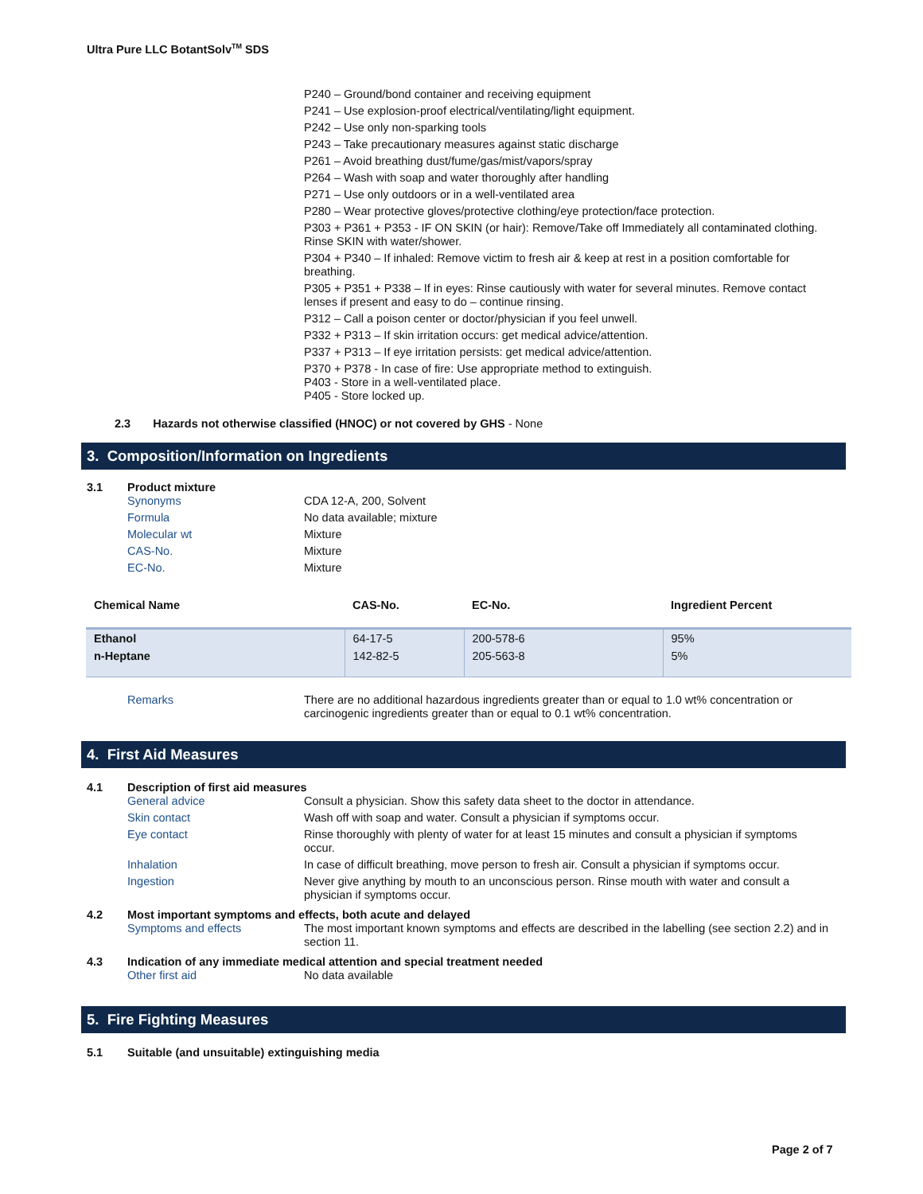Ultra Pure LLC BotantSolv<sup>TM</sup> SDS
P240 – Ground/bond container and receiving equipment
P241 – Use explosion-proof electrical/ventilating/light equipment.
P242 – Use only non-sparking tools
P243 – Take precautionary measures against static discharge
P261 – Avoid breathing dust/fume/gas/mist/vapors/spray
P264 – Wash with soap and water thoroughly after handling
P271 – Use only outdoors or in a well-ventilated area
P280 – Wear protective gloves/protective clothing/eye protection/face protection.
P303 + P361 + P353 - IF ON SKIN (or hair): Remove/Take off Immediately all contaminated clothing. Rinse SKIN with water/shower.
P304 + P340 – If inhaled: Remove victim to fresh air & keep at rest in a position comfortable for breathing.
P305 + P351 + P338 – If in eyes: Rinse cautiously with water for several minutes. Remove contact lenses if present and easy to do – continue rinsing.
P312 – Call a poison center or doctor/physician if you feel unwell.
P332 + P313 – If skin irritation occurs: get medical advice/attention.
P337 + P313 – If eye irritation persists: get medical advice/attention.
P370 + P378 - In case of fire: Use appropriate method to extinguish.
P403 - Store in a well-ventilated place.
P405 - Store locked up.
2.3 Hazards not otherwise classified (HNOC) or not covered by GHS - None
3. Composition/Information on Ingredients
3.1 Product mixture
Synonyms CDA 12-A, 200, Solvent
Formula No data available; mixture
Molecular wt Mixture
CAS-No. Mixture
EC-No. Mixture
| Chemical Name | CAS-No. | EC-No. | Ingredient Percent |
| --- | --- | --- | --- |
| Ethanol | 64-17-5 | 200-578-6 | 95% |
| n-Heptane | 142-82-5 | 205-563-8 | 5% |
Remarks There are no additional hazardous ingredients greater than or equal to 1.0 wt% concentration or carcinogenic ingredients greater than or equal to 0.1 wt% concentration.
4. First Aid Measures
4.1 Description of first aid measures
General advice Consult a physician. Show this safety data sheet to the doctor in attendance.
Skin contact Wash off with soap and water. Consult a physician if symptoms occur.
Eye contact Rinse thoroughly with plenty of water for at least 15 minutes and consult a physician if symptoms occur.
Inhalation In case of difficult breathing, move person to fresh air. Consult a physician if symptoms occur.
Ingestion Never give anything by mouth to an unconscious person. Rinse mouth with water and consult a physician if symptoms occur.
4.2 Most important symptoms and effects, both acute and delayed
Symptoms and effects The most important known symptoms and effects are described in the labelling (see section 2.2) and in section 11.
4.3 Indication of any immediate medical attention and special treatment needed
Other first aid No data available
5. Fire Fighting Measures
5.1 Suitable (and unsuitable) extinguishing media
Page 2 of 7